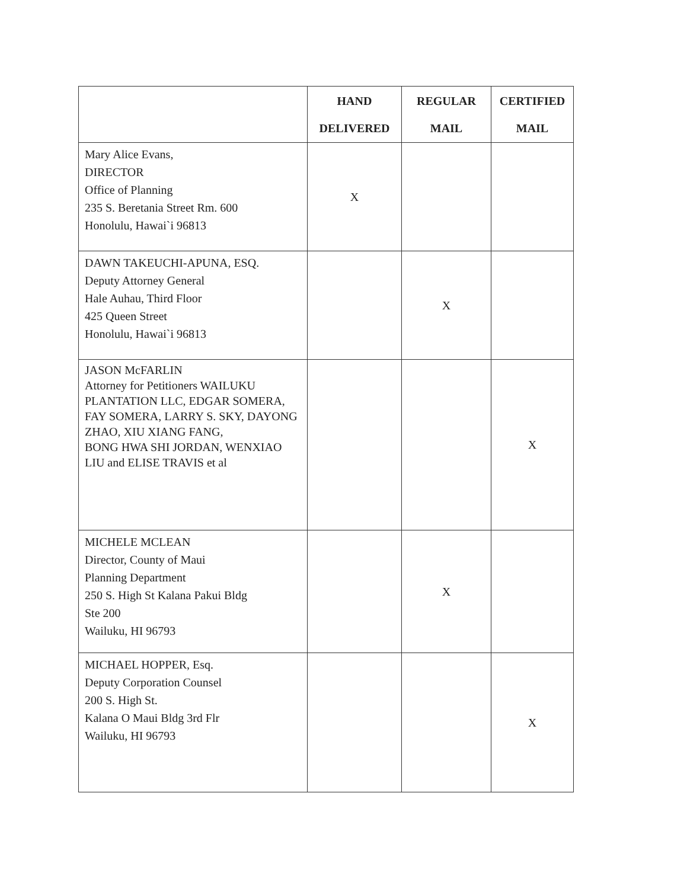| | HAND DELIVERED | REGULAR MAIL | CERTIFIED MAIL |
| --- | --- | --- | --- |
| Mary Alice Evans, DIRECTOR Office of Planning 235 S. Beretania Street Rm. 600 Honolulu, Hawai`i 96813 | X | | |
| DAWN TAKEUCHI-APUNA, ESQ. Deputy Attorney General Hale Auhau, Third Floor 425 Queen Street Honolulu, Hawai`i 96813 | | X | |
| JASON McFARLIN Attorney for Petitioners WAILUKU PLANTATION LLC, EDGAR SOMERA, FAY SOMERA, LARRY S. SKY, DAYONG ZHAO, XIU XIANG FANG, BONG HWA SHI JORDAN, WENXIAO LIU and ELISE TRAVIS et al | | | X |
| MICHELE MCLEAN Director, County of Maui Planning Department 250 S. High St Kalana Pakui Bldg Ste 200 Wailuku, HI 96793 | | X | |
| MICHAEL HOPPER, Esq. Deputy Corporation Counsel 200 S. High St. Kalana O Maui Bldg 3rd Flr Wailuku, HI 96793 | | | X |